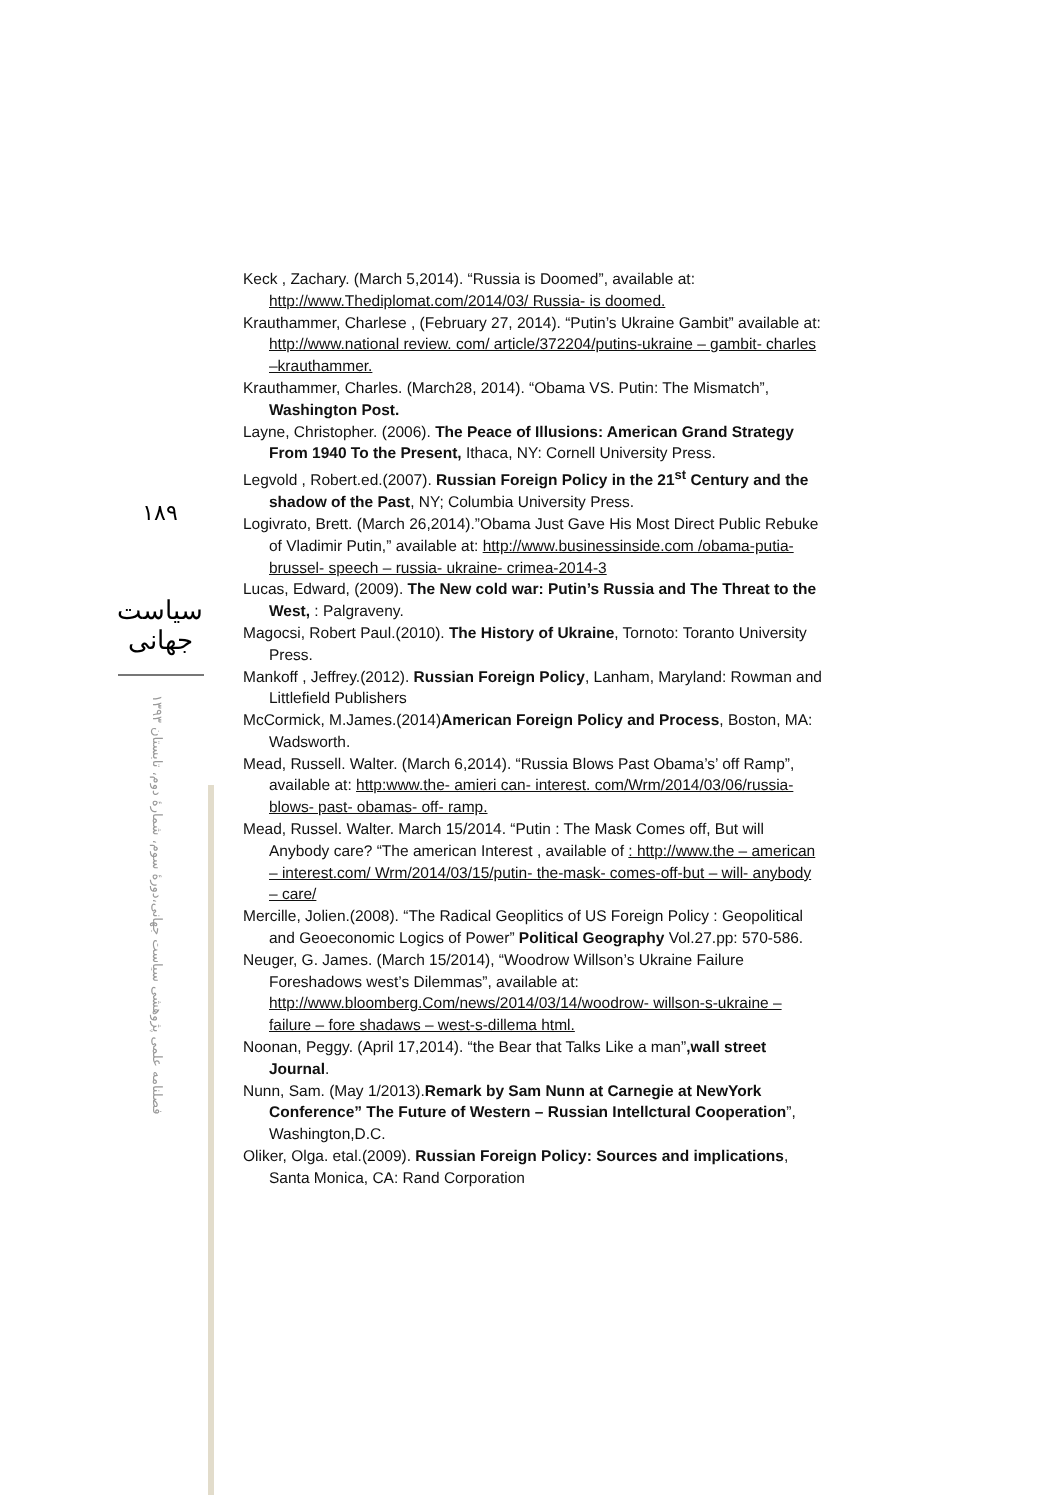١٨٩
سیاست جهانی
فصلنامه علمی پژوهشی سیاست جهانی،دورهٔ سوم، شمارهٔ دوم، تابستان ۱۳۹۳
Keck , Zachary. (March 5,2014). “Russia is Doomed”, available at: http://www.Thediplomat.com/2014/03/ Russia- is doomed.
Krauthammer, Charlese , (February 27, 2014). “Putin’s Ukraine Gambit” available at: http://www.national review. com/ article/372204/putins-ukraine – gambit- charles –krauthammer.
Krauthammer, Charles. (March28, 2014). “Obama VS. Putin: The Mismatch”, Washington Post.
Layne, Christopher. (2006). The Peace of Illusions: American Grand Strategy From 1940 To the Present, Ithaca, NY: Cornell University Press.
Legvold , Robert.ed.(2007). Russian Foreign Policy in the 21<sup>st</sup> Century and the shadow of the Past, NY; Columbia University Press.
Logivrato, Brett. (March 26,2014).”Obama Just Gave His Most Direct Public Rebuke of Vladimir Putin,” available at: http://www.businessinside.com /obama-putia- brussel- speech – russia- ukraine- crimea-2014-3
Lucas, Edward, (2009). The New cold war: Putin’s Russia and The Threat to the West, : Palgraveny.
Magocsi, Robert Paul.(2010). The History of Ukraine, Tornoto: Toranto University Press.
Mankoff , Jeffrey.(2012). Russian Foreign Policy, Lanham, Maryland: Rowman and Littlefield Publishers
McCormick, M.James.(2014)American Foreign Policy and Process, Boston, MA: Wadsworth.
Mead, Russell. Walter. (March 6,2014). “Russia Blows Past Obama’s’ off Ramp”, available at: http:www.the- amieri can- interest. com/Wrm/2014/03/06/russia-blows- past- obamas- off- ramp.
Mead, Russel. Walter. March 15/2014. “Putin : The Mask Comes off, But will Anybody care? “The american Interest , available of : http://www.the – american – interest.com/ Wrm/2014/03/15/putin- the-mask- comes-off-but – will- anybody – care/
Mercille, Jolien.(2008). “The Radical Geoplitics of US Foreign Policy : Geopolitical and Geoeconomic Logics of Power” Political Geography Vol.27.pp: 570-586.
Neuger, G. James. (March 15/2014), “Woodrow Willson’s Ukraine Failure Foreshadows west’s Dilemmas”, available at: http://www.bloomberg.Com/news/2014/03/14/woodrow- willson-s-ukraine – failure – fore shadaws – west-s-dillema html.
Noonan, Peggy. (April 17,2014). “the Bear that Talks Like a man”,wall street Journal.
Nunn, Sam. (May 1/2013).Remark by Sam Nunn at Carnegie at NewYork Conference” The Future of Western – Russian Intellctural Cooperation”, Washington,D.C.
Oliker, Olga. etal.(2009). Russian Foreign Policy: Sources and implications, Santa Monica, CA: Rand Corporation